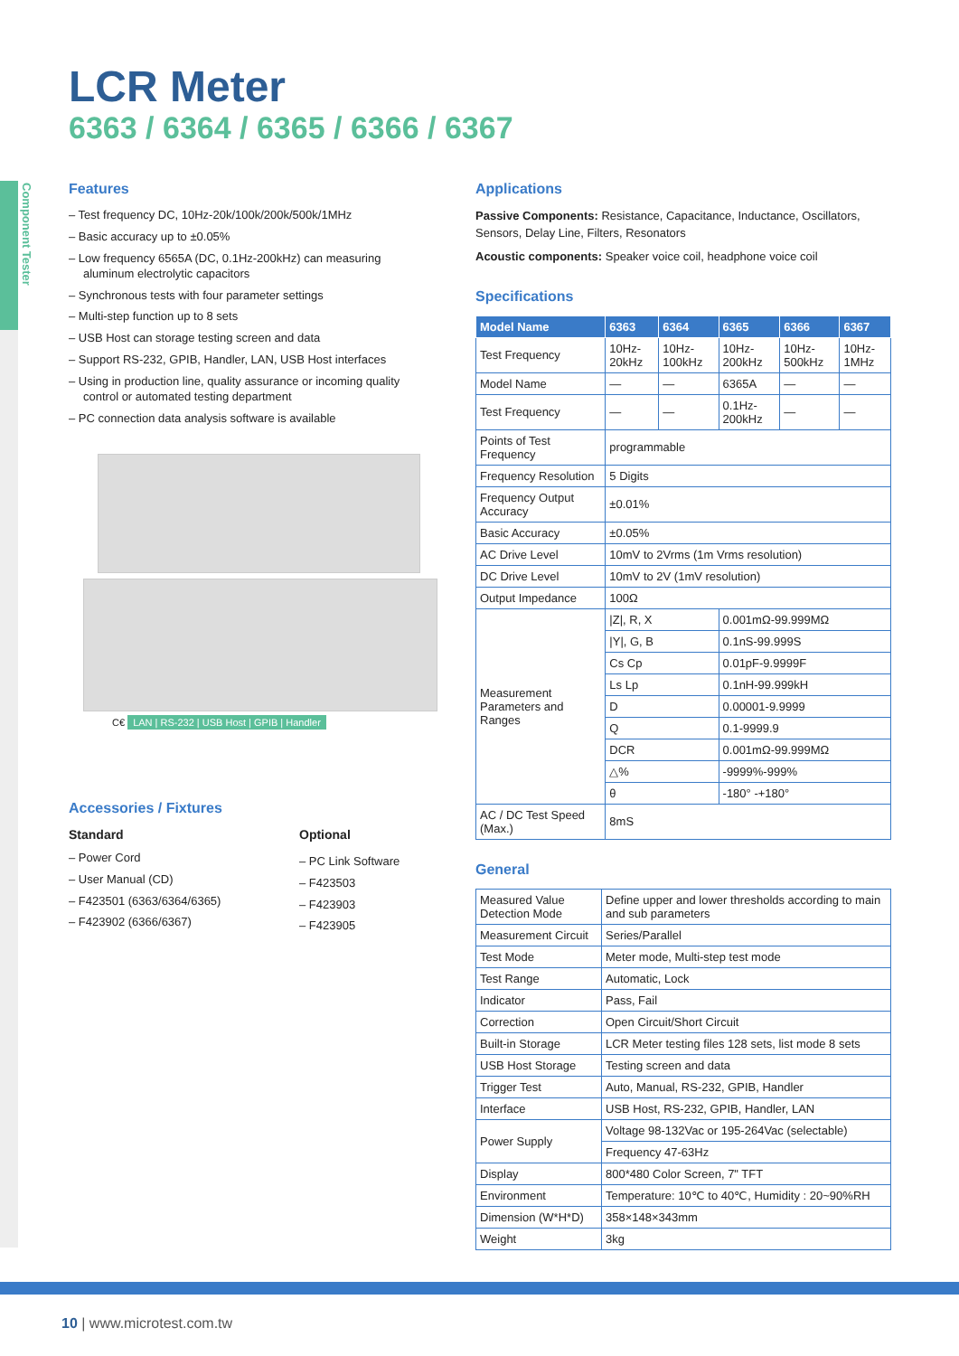Component Tester
LCR Meter
6363 / 6364 / 6365 / 6366 / 6367
Features
– Test frequency DC, 10Hz-20k/100k/200k/500k/1MHz
– Basic accuracy up to ±0.05%
– Low frequency 6565A (DC, 0.1Hz-200kHz) can measuring aluminum electrolytic capacitors
– Synchronous tests with four parameter settings
– Multi-step function up to 8 sets
– USB Host can storage testing screen and data
– Support RS-232, GPIB, Handler, LAN, USB Host interfaces
– Using in production line, quality assurance or incoming quality control or automated testing department
– PC connection data analysis software is available
C€ LAN | RS-232 | USB Host | GPIB | Handler
Accessories / Fixtures
Standard
– Power Cord
– User Manual (CD)
– F423501 (6363/6364/6365)
– F423902 (6366/6367)
Optional
– PC Link Software
– F423503
– F423903
– F423905
Applications
Passive Components: Resistance, Capacitance, Inductance, Oscillators, Sensors, Delay Line, Filters, Resonators
Acoustic components: Speaker voice coil, headphone voice coil
Specifications
| Model Name | 6363 | 6364 | 6365 | 6366 | 6367 |
| --- | --- | --- | --- | --- | --- |
| Test Frequency | 10Hz-20kHz | 10Hz-100kHz | 10Hz-200kHz | 10Hz-500kHz | 10Hz-1MHz |
| Model Name | — | — | 6365A | — | — |
| Test Frequency | — | — | 0.1Hz-200kHz | — | — |
| Points of Test Frequency | programmable | | | | |
| Frequency Resolution | 5 Digits | | | | |
| Frequency Output Accuracy | ±0.01% | | | | |
| Basic Accuracy | ±0.05% | | | | |
| AC Drive Level | 10mV to 2Vrms (1m Vrms resolution) | | | | |
| DC Drive Level | 10mV to 2V (1mV resolution) | | | | |
| Output Impedance | 100Ω | | | | |
| Measurement Parameters and Ranges | /Z/, R, X | | 0.001mΩ-99.999MΩ | | |
| | /Y/, G, B | | 0.1nS-99.999S | | |
| | Cs Cp | | 0.01pF-9.9999F | | |
| | Ls Lp | | 0.1nH-99.999kH | | |
| | D | | 0.00001-9.9999 | | |
| | Q | | 0.1-9999.9 | | |
| | DCR | | 0.001mΩ-99.999MΩ | | |
| | △% | | -9999%-999% | | |
| | θ | | -180° -+180° | | |
| AC / DC Test Speed (Max.) | 8mS | | | | |
General
| Measured Value Detection Mode | Define upper and lower thresholds according to main and sub parameters |
| Measurement Circuit | Series/Parallel |
| Test Mode | Meter mode, Multi-step test mode |
| Test Range | Automatic, Lock |
| Indicator | Pass, Fail |
| Correction | Open Circuit/Short Circuit |
| Built-in Storage | LCR Meter testing files 128 sets, list mode 8 sets |
| USB Host Storage | Testing screen and data |
| Trigger Test | Auto, Manual, RS-232, GPIB, Handler |
| Interface | USB Host, RS-232, GPIB, Handler, LAN |
| Power Supply | Voltage 98-132Vac or 195-264Vac (selectable) |
| | Frequency 47-63Hz |
| Display | 800*480 Color Screen, 7" TFT |
| Environment | Temperature: 10℃ to 40℃, Humidity : 20~90%RH |
| Dimension (W*H*D) | 358×148×343mm |
| Weight | 3kg |
10 | www.microtest.com.tw